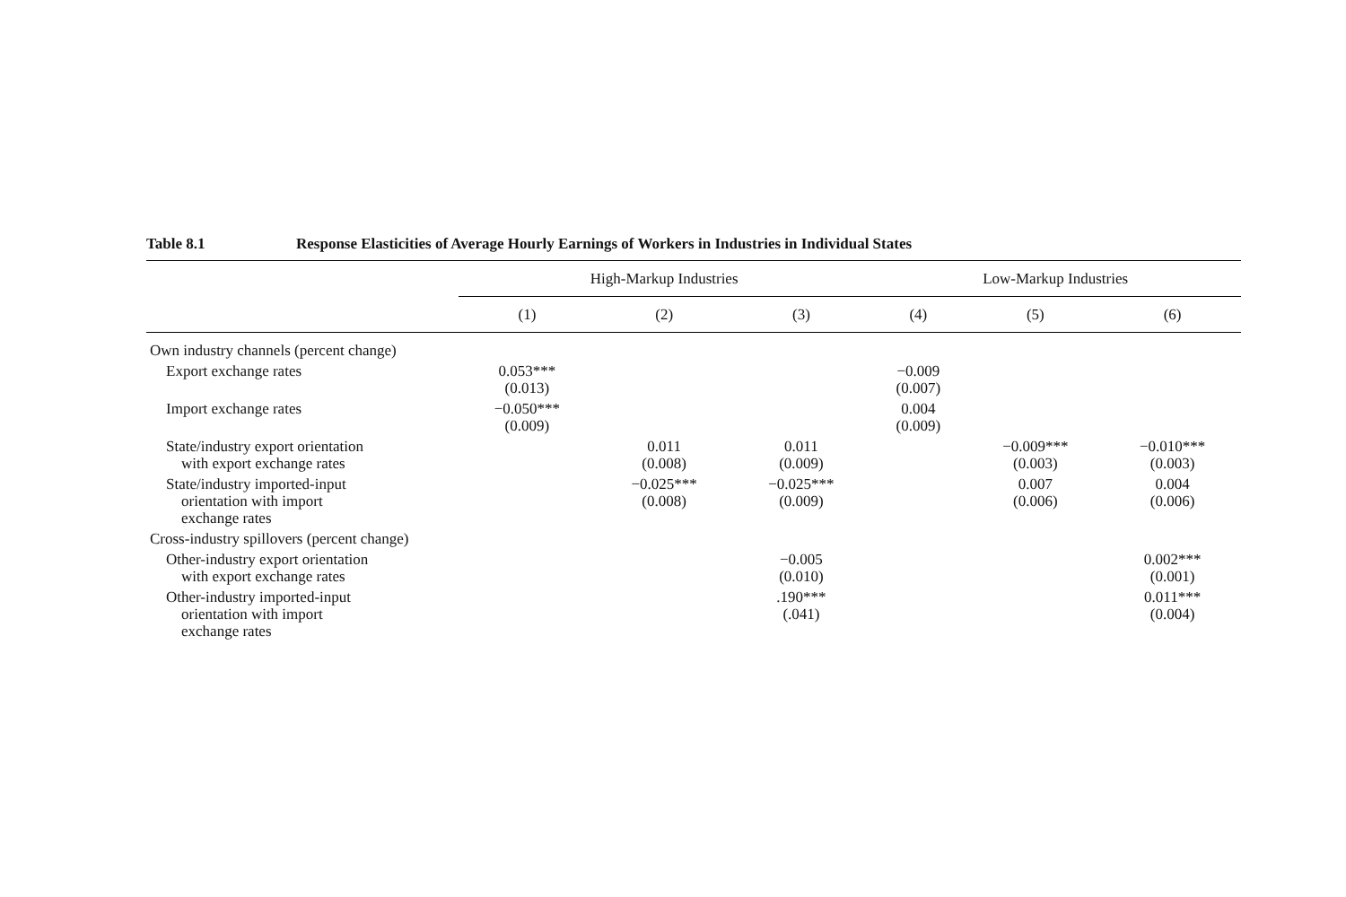Table 8.1 Response Elasticities of Average Hourly Earnings of Workers in Industries in Individual States
| | High-Markup Industries | | | Low-Markup Industries | | |
| --- | --- | --- | --- | --- | --- | --- |
| | (1) | (2) | (3) | (4) | (5) | (6) |
| Own industry channels (percent change) | | | | | | |
| Export exchange rates | 0.053*** (0.013) | | | −0.009 (0.007) | | |
| Import exchange rates | −0.050*** (0.009) | | | 0.004 (0.009) | | |
| State/industry export orientation with export exchange rates | | 0.011 (0.008) | 0.011 (0.009) | | −0.009*** (0.003) | −0.010*** (0.003) |
| State/industry imported-input orientation with import exchange rates | | −0.025*** (0.008) | −0.025*** (0.009) | | 0.007 (0.006) | 0.004 (0.006) |
| Cross-industry spillovers (percent change) | | | | | | |
| Other-industry export orientation with export exchange rates | | | −0.005 (0.010) | | | 0.002*** (0.001) |
| Other-industry imported-input orientation with import exchange rates | | | .190*** (.041) | | | 0.011*** (0.004) |